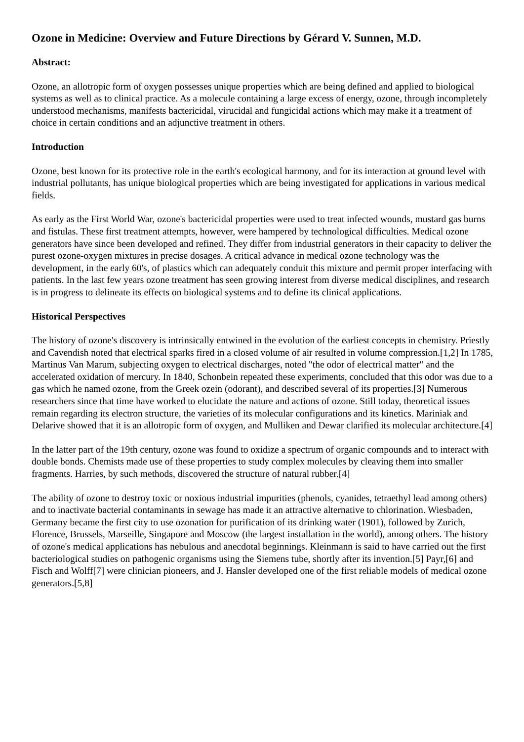Ozone in Medicine: Overview and Future Directions by Gérard V. Sunnen, M.D.
Abstract:
Ozone, an allotropic form of oxygen possesses unique properties which are being defined and applied to biological systems as well as to clinical practice. As a molecule containing a large excess of energy, ozone, through incompletely understood mechanisms, manifests bactericidal, virucidal and fungicidal actions which may make it a treatment of choice in certain conditions and an adjunctive treatment in others.
Introduction
Ozone, best known for its protective role in the earth's ecological harmony, and for its interaction at ground level with industrial pollutants, has unique biological properties which are being investigated for applications in various medical fields.
As early as the First World War, ozone's bactericidal properties were used to treat infected wounds, mustard gas burns and fistulas. These first treatment attempts, however, were hampered by technological difficulties. Medical ozone generators have since been developed and refined. They differ from industrial generators in their capacity to deliver the purest ozone-oxygen mixtures in precise dosages. A critical advance in medical ozone technology was the development, in the early 60's, of plastics which can adequately conduit this mixture and permit proper interfacing with patients. In the last few years ozone treatment has seen growing interest from diverse medical disciplines, and research is in progress to delineate its effects on biological systems and to define its clinical applications.
Historical Perspectives
The history of ozone's discovery is intrinsically entwined in the evolution of the earliest concepts in chemistry. Priestly and Cavendish noted that electrical sparks fired in a closed volume of air resulted in volume compression.[1,2] In 1785, Martinus Van Marum, subjecting oxygen to electrical discharges, noted "the odor of electrical matter" and the accelerated oxidation of mercury. In 1840, Schonbein repeated these experiments, concluded that this odor was due to a gas which he named ozone, from the Greek ozein (odorant), and described several of its properties.[3] Numerous researchers since that time have worked to elucidate the nature and actions of ozone. Still today, theoretical issues remain regarding its electron structure, the varieties of its molecular configurations and its kinetics. Mariniak and Delarive showed that it is an allotropic form of oxygen, and Mulliken and Dewar clarified its molecular architecture.[4]
In the latter part of the 19th century, ozone was found to oxidize a spectrum of organic compounds and to interact with double bonds. Chemists made use of these properties to study complex molecules by cleaving them into smaller fragments. Harries, by such methods, discovered the structure of natural rubber.[4]
The ability of ozone to destroy toxic or noxious industrial impurities (phenols, cyanides, tetraethyl lead among others) and to inactivate bacterial contaminants in sewage has made it an attractive alternative to chlorination. Wiesbaden, Germany became the first city to use ozonation for purification of its drinking water (1901), followed by Zurich, Florence, Brussels, Marseille, Singapore and Moscow (the largest installation in the world), among others. The history of ozone's medical applications has nebulous and anecdotal beginnings. Kleinmann is said to have carried out the first bacteriological studies on pathogenic organisms using the Siemens tube, shortly after its invention.[5] Payr,[6] and Fisch and Wolff[7] were clinician pioneers, and J. Hansler developed one of the first reliable models of medical ozone generators.[5,8]